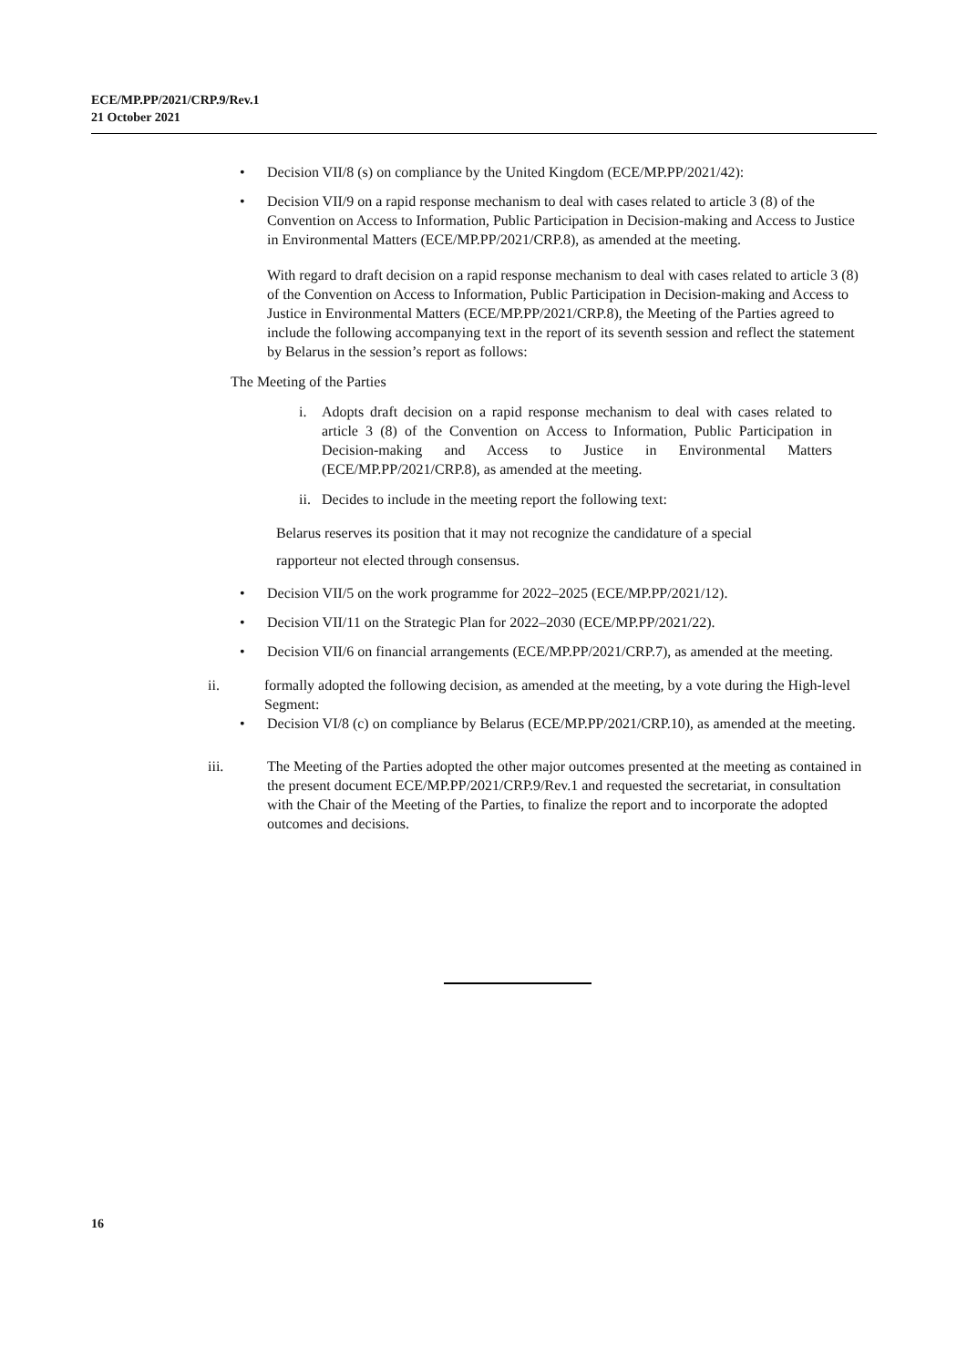ECE/MP.PP/2021/CRP.9/Rev.1
21 October 2021
• Decision VII/8 (s) on compliance by the United Kingdom (ECE/MP.PP/2021/42):
• Decision VII/9 on a rapid response mechanism to deal with cases related to article 3 (8) of the Convention on Access to Information, Public Participation in Decision-making and Access to Justice in Environmental Matters (ECE/MP.PP/2021/CRP.8), as amended at the meeting.
With regard to draft decision on a rapid response mechanism to deal with cases related to article 3 (8) of the Convention on Access to Information, Public Participation in Decision-making and Access to Justice in Environmental Matters (ECE/MP.PP/2021/CRP.8), the Meeting of the Parties agreed to include the following accompanying text in the report of its seventh session and reflect the statement by Belarus in the session’s report as follows:
The Meeting of the Parties
i. Adopts draft decision on a rapid response mechanism to deal with cases related to article 3 (8) of the Convention on Access to Information, Public Participation in Decision-making and Access to Justice in Environmental Matters (ECE/MP.PP/2021/CRP.8), as amended at the meeting.
ii. Decides to include in the meeting report the following text:
Belarus reserves its position that it may not recognize the candidature of a special
rapporteur not elected through consensus.
• Decision VII/5 on the work programme for 2022–2025 (ECE/MP.PP/2021/12).
• Decision VII/11 on the Strategic Plan for 2022–2030 (ECE/MP.PP/2021/22).
• Decision VII/6 on financial arrangements (ECE/MP.PP/2021/CRP.7), as amended at the meeting.
ii. formally adopted the following decision, as amended at the meeting, by a vote during the High-level Segment:
• Decision VI/8 (c) on compliance by Belarus (ECE/MP.PP/2021/CRP.10), as amended at the meeting.
iii. The Meeting of the Parties adopted the other major outcomes presented at the meeting as contained in the present document ECE/MP.PP/2021/CRP.9/Rev.1 and requested the secretariat, in consultation with the Chair of the Meeting of the Parties, to finalize the report and to incorporate the adopted outcomes and decisions.
16